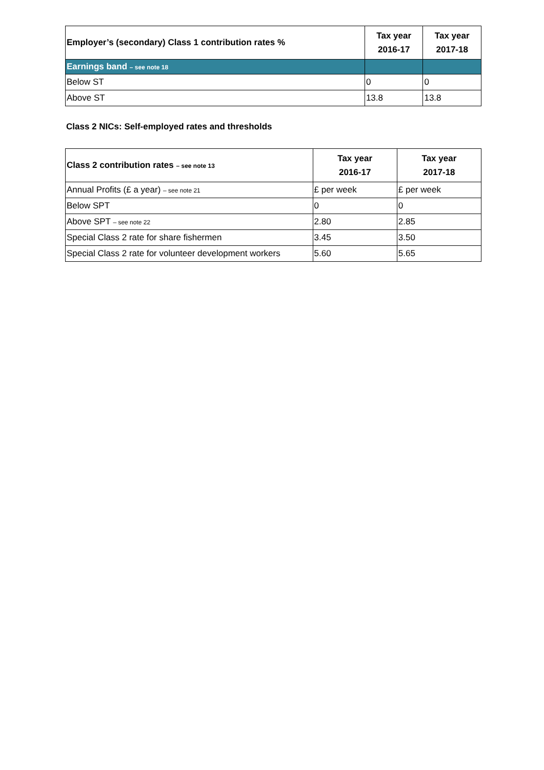| Employer’s (secondary) Class 1 contribution rates % | Tax year 2016-17 | Tax year 2017-18 |
| --- | --- | --- |
| Earnings band – see note 18 | | |
| Below ST | 0 | 0 |
| Above ST | 13.8 | 13.8 |
Class 2 NICs: Self-employed rates and thresholds
| Class 2 contribution rates – see note 13 | Tax year 2016-17 | Tax year 2017-18 |
| --- | --- | --- |
| Annual Profits (£ a year) – see note 21 | £ per week | £ per week |
| Below SPT | 0 | 0 |
| Above SPT – see note 22 | 2.80 | 2.85 |
| Special Class 2 rate for share fishermen | 3.45 | 3.50 |
| Special Class 2 rate for volunteer development workers | 5.60 | 5.65 |